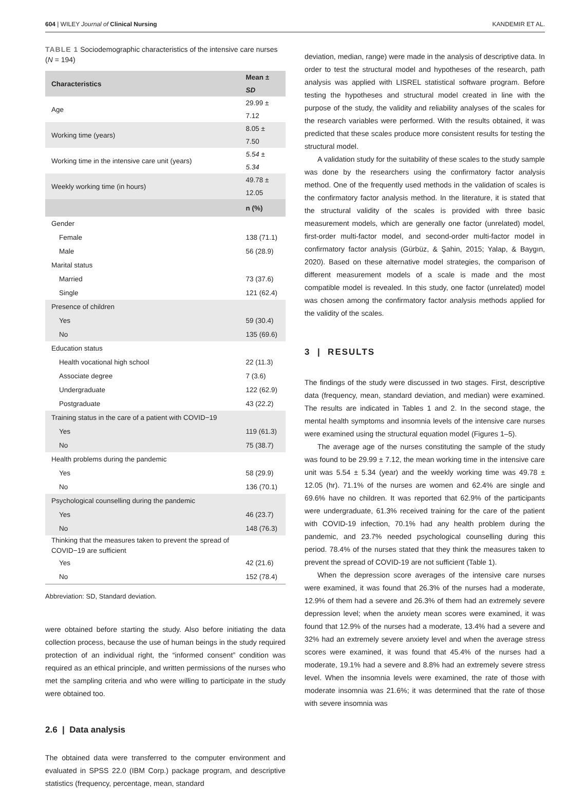604 | WILEY Journal of Clinical Nursing KANDEMIR ET AL.
TABLE 1 Sociodemographic characteristics of the intensive care nurses (N = 194)
| Characteristics | Mean ± SD |
| --- | --- |
| Age | 29.99 ± 7.12 |
| Working time (years) | 8.05 ± 7.50 |
| Working time in the intensive care unit (years) | 5.54 ± 5.34 |
| Weekly working time (in hours) | 49.78 ± 12.05 |
| | n (%) |
| Gender | |
| Female | 138 (71.1) |
| Male | 56 (28.9) |
| Marital status | |
| Married | 73 (37.6) |
| Single | 121 (62.4) |
| Presence of children | |
| Yes | 59 (30.4) |
| No | 135 (69.6) |
| Education status | |
| Health vocational high school | 22 (11.3) |
| Associate degree | 7 (3.6) |
| Undergraduate | 122 (62.9) |
| Postgraduate | 43 (22.2) |
| Training status in the care of a patient with COVID−19 | |
| Yes | 119 (61.3) |
| No | 75 (38.7) |
| Health problems during the pandemic | |
| Yes | 58 (29.9) |
| No | 136 (70.1) |
| Psychological counselling during the pandemic | |
| Yes | 46 (23.7) |
| No | 148 (76.3) |
| Thinking that the measures taken to prevent the spread of COVID−19 are sufficient | |
| Yes | 42 (21.6) |
| No | 152 (78.4) |
Abbreviation: SD, Standard deviation.
were obtained before starting the study. Also before initiating the data collection process, because the use of human beings in the study required protection of an individual right, the “informed consent” condition was required as an ethical principle, and written permissions of the nurses who met the sampling criteria and who were willing to participate in the study were obtained too.
2.6 | Data analysis
The obtained data were transferred to the computer environment and evaluated in SPSS 22.0 (IBM Corp.) package program, and descriptive statistics (frequency, percentage, mean, standard
deviation, median, range) were made in the analysis of descriptive data. In order to test the structural model and hypotheses of the research, path analysis was applied with LISREL statistical software program. Before testing the hypotheses and structural model created in line with the purpose of the study, the validity and reliability analyses of the scales for the research variables were performed. With the results obtained, it was predicted that these scales produce more consistent results for testing the structural model.
A validation study for the suitability of these scales to the study sample was done by the researchers using the confirmatory factor analysis method. One of the frequently used methods in the validation of scales is the confirmatory factor analysis method. In the literature, it is stated that the structural validity of the scales is provided with three basic measurement models, which are generally one factor (unrelated) model, first-order multi-factor model, and second-order multi-factor model in confirmatory factor analysis (Gürbüz, & Şahin, 2015; Yalap, & Baygın, 2020). Based on these alternative model strategies, the comparison of different measurement models of a scale is made and the most compatible model is revealed. In this study, one factor (unrelated) model was chosen among the confirmatory factor analysis methods applied for the validity of the scales.
3 | RESULTS
The findings of the study were discussed in two stages. First, descriptive data (frequency, mean, standard deviation, and median) were examined. The results are indicated in Tables 1 and 2. In the second stage, the mental health symptoms and insomnia levels of the intensive care nurses were examined using the structural equation model (Figures 1–5).
The average age of the nurses constituting the sample of the study was found to be 29.99 ± 7.12, the mean working time in the intensive care unit was 5.54 ± 5.34 (year) and the weekly working time was 49.78 ± 12.05 (hr). 71.1% of the nurses are women and 62.4% are single and 69.6% have no children. It was reported that 62.9% of the participants were undergraduate, 61.3% received training for the care of the patient with COVID-19 infection, 70.1% had any health problem during the pandemic, and 23.7% needed psychological counselling during this period. 78.4% of the nurses stated that they think the measures taken to prevent the spread of COVID-19 are not sufficient (Table 1).
When the depression score averages of the intensive care nurses were examined, it was found that 26.3% of the nurses had a moderate, 12.9% of them had a severe and 26.3% of them had an extremely severe depression level; when the anxiety mean scores were examined, it was found that 12.9% of the nurses had a moderate, 13.4% had a severe and 32% had an extremely severe anxiety level and when the average stress scores were examined, it was found that 45.4% of the nurses had a moderate, 19.1% had a severe and 8.8% had an extremely severe stress level. When the insomnia levels were examined, the rate of those with moderate insomnia was 21.6%; it was determined that the rate of those with severe insomnia was